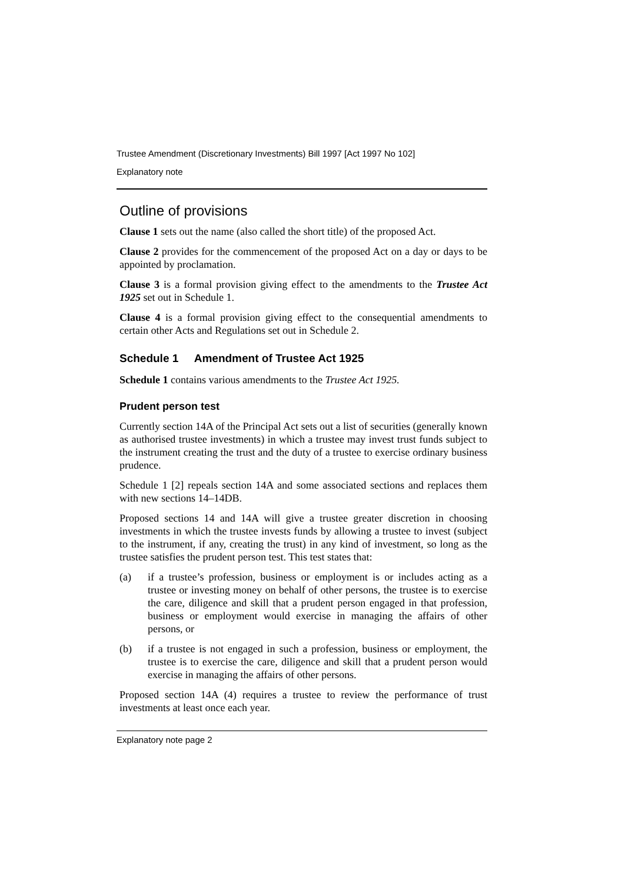Trustee Amendment (Discretionary Investments) Bill 1997 [Act 1997 No 102]
Explanatory note
Outline of provisions
Clause 1 sets out the name (also called the short title) of the proposed Act.
Clause 2 provides for the commencement of the proposed Act on a day or days to be appointed by proclamation.
Clause 3 is a formal provision giving effect to the amendments to the Trustee Act 1925 set out in Schedule 1.
Clause 4 is a formal provision giving effect to the consequential amendments to certain other Acts and Regulations set out in Schedule 2.
Schedule 1 Amendment of Trustee Act 1925
Schedule 1 contains various amendments to the Trustee Act 1925.
Prudent person test
Currently section 14A of the Principal Act sets out a list of securities (generally known as authorised trustee investments) in which a trustee may invest trust funds subject to the instrument creating the trust and the duty of a trustee to exercise ordinary business prudence.
Schedule 1 [2] repeals section 14A and some associated sections and replaces them with new sections 14–14DB.
Proposed sections 14 and 14A will give a trustee greater discretion in choosing investments in which the trustee invests funds by allowing a trustee to invest (subject to the instrument, if any, creating the trust) in any kind of investment, so long as the trustee satisfies the prudent person test. This test states that:
(a) if a trustee’s profession, business or employment is or includes acting as a trustee or investing money on behalf of other persons, the trustee is to exercise the care, diligence and skill that a prudent person engaged in that profession, business or employment would exercise in managing the affairs of other persons, or
(b) if a trustee is not engaged in such a profession, business or employment, the trustee is to exercise the care, diligence and skill that a prudent person would exercise in managing the affairs of other persons.
Proposed section 14A (4) requires a trustee to review the performance of trust investments at least once each year.
Explanatory note page 2